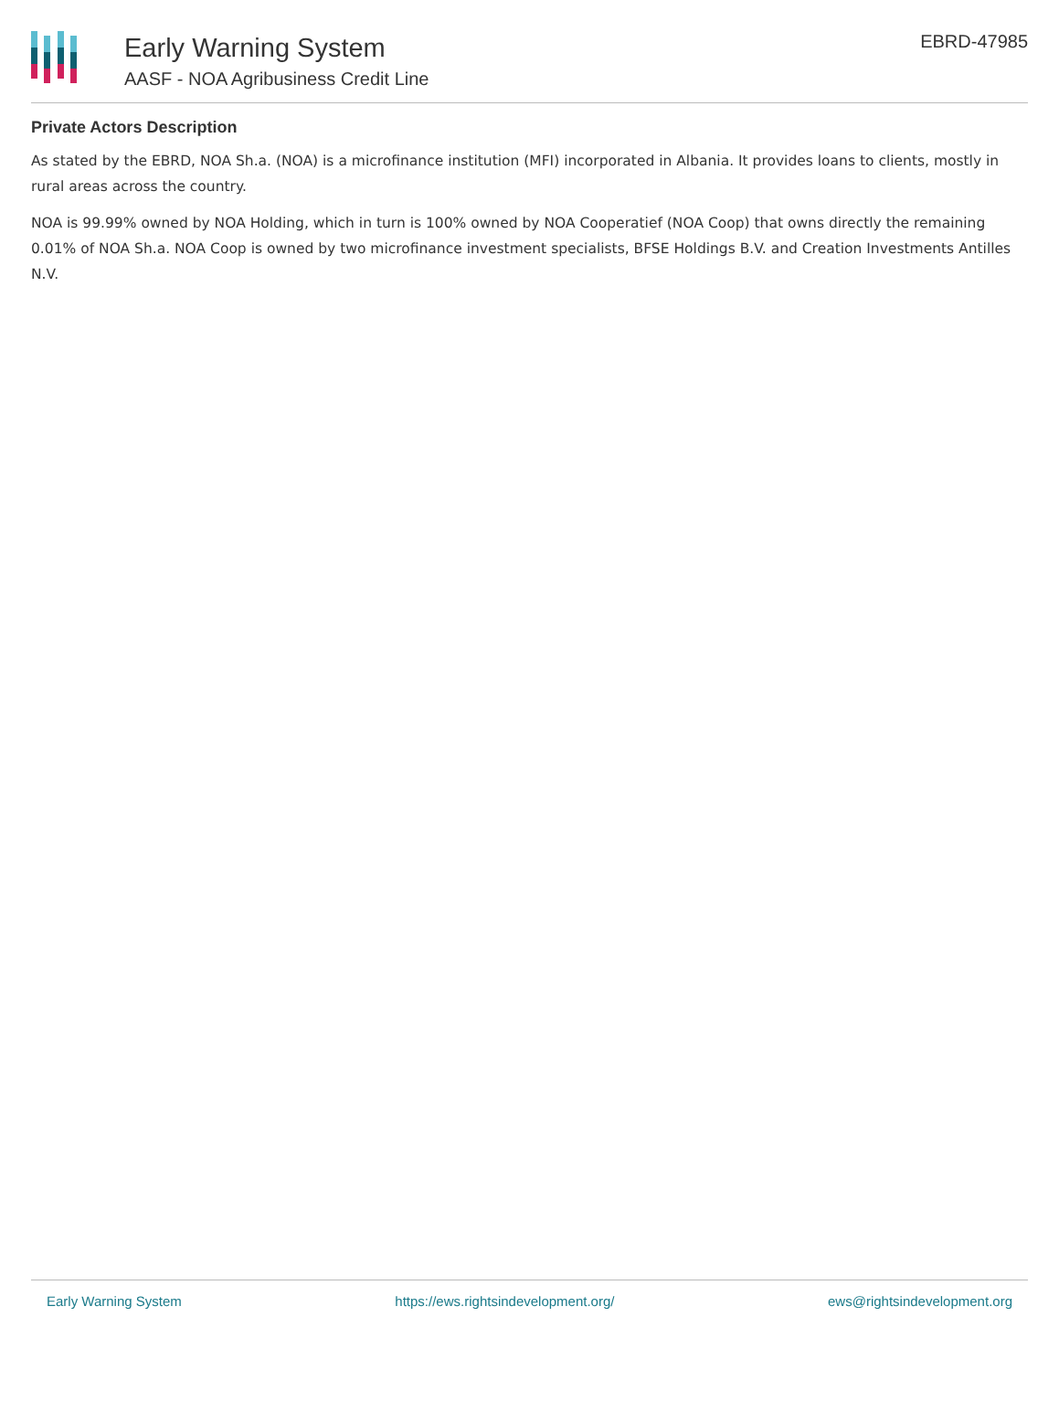Early Warning System
AASF - NOA Agribusiness Credit Line
EBRD-47985
Private Actors Description
As stated by the EBRD, NOA Sh.a. (NOA) is a microfinance institution (MFI) incorporated in Albania. It provides loans to clients, mostly in rural areas across the country.
NOA is 99.99% owned by NOA Holding, which in turn is 100% owned by NOA Cooperatief (NOA Coop) that owns directly the remaining 0.01% of NOA Sh.a. NOA Coop is owned by two microfinance investment specialists, BFSE Holdings B.V. and Creation Investments Antilles N.V.
Early Warning System https://ews.rightsindevelopment.org/ ews@rightsindevelopment.org